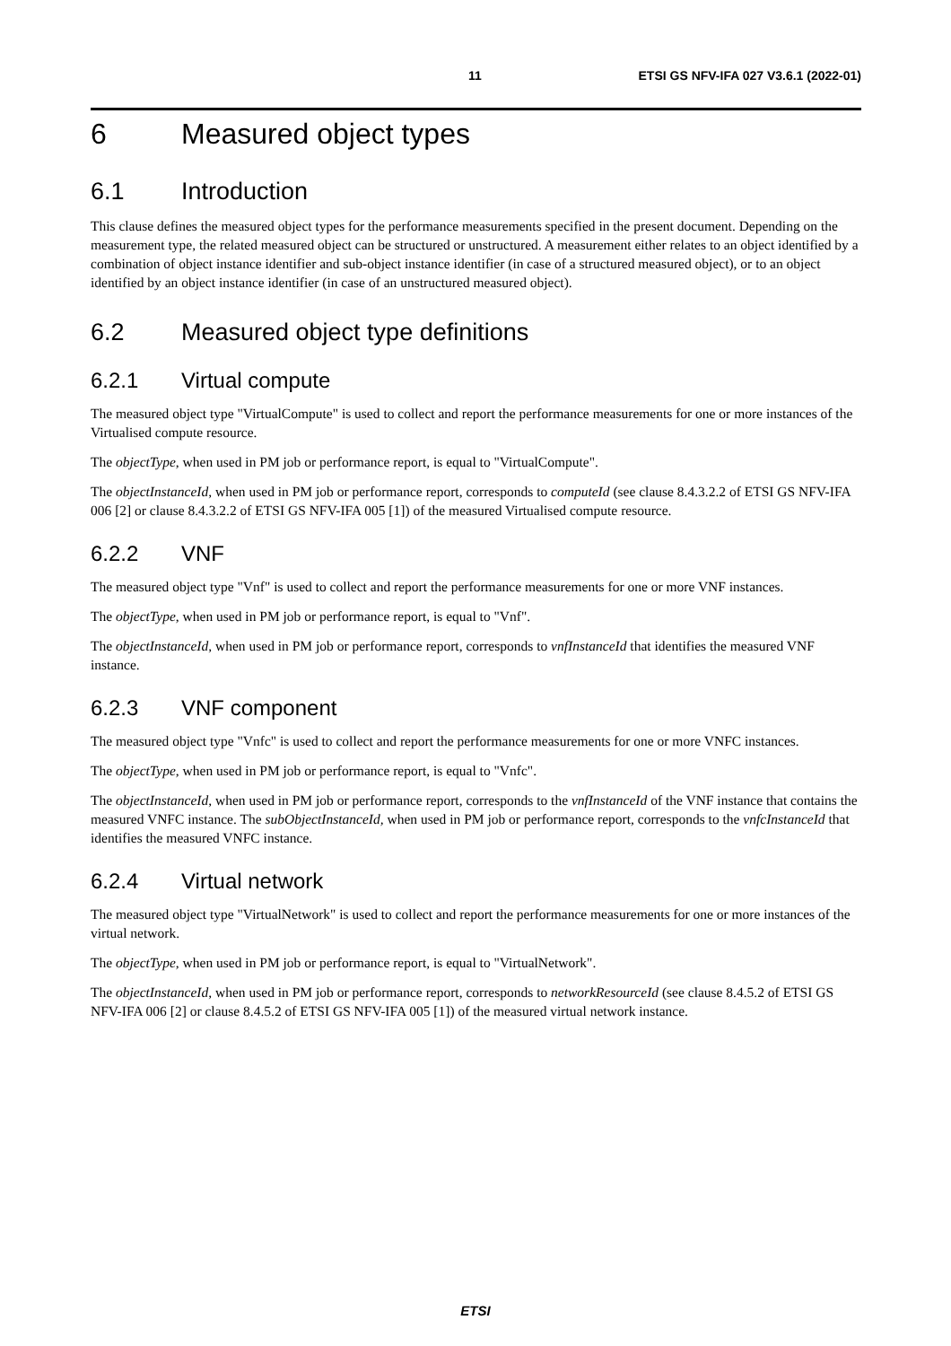11 ETSI GS NFV-IFA 027 V3.6.1 (2022-01)
6 Measured object types
6.1 Introduction
This clause defines the measured object types for the performance measurements specified in the present document. Depending on the measurement type, the related measured object can be structured or unstructured. A measurement either relates to an object identified by a combination of object instance identifier and sub-object instance identifier (in case of a structured measured object), or to an object identified by an object instance identifier (in case of an unstructured measured object).
6.2 Measured object type definitions
6.2.1 Virtual compute
The measured object type "VirtualCompute" is used to collect and report the performance measurements for one or more instances of the Virtualised compute resource.
The objectType, when used in PM job or performance report, is equal to "VirtualCompute".
The objectInstanceId, when used in PM job or performance report, corresponds to computeId (see clause 8.4.3.2.2 of ETSI GS NFV-IFA 006 [2] or clause 8.4.3.2.2 of ETSI GS NFV-IFA 005 [1]) of the measured Virtualised compute resource.
6.2.2 VNF
The measured object type "Vnf" is used to collect and report the performance measurements for one or more VNF instances.
The objectType, when used in PM job or performance report, is equal to "Vnf".
The objectInstanceId, when used in PM job or performance report, corresponds to vnfInstanceId that identifies the measured VNF instance.
6.2.3 VNF component
The measured object type "Vnfc" is used to collect and report the performance measurements for one or more VNFC instances.
The objectType, when used in PM job or performance report, is equal to "Vnfc".
The objectInstanceId, when used in PM job or performance report, corresponds to the vnfInstanceId of the VNF instance that contains the measured VNFC instance. The subObjectInstanceId, when used in PM job or performance report, corresponds to the vnfcInstanceId that identifies the measured VNFC instance.
6.2.4 Virtual network
The measured object type "VirtualNetwork" is used to collect and report the performance measurements for one or more instances of the virtual network.
The objectType, when used in PM job or performance report, is equal to "VirtualNetwork".
The objectInstanceId, when used in PM job or performance report, corresponds to networkResourceId (see clause 8.4.5.2 of ETSI GS NFV-IFA 006 [2] or clause 8.4.5.2 of ETSI GS NFV-IFA 005 [1]) of the measured virtual network instance.
ETSI